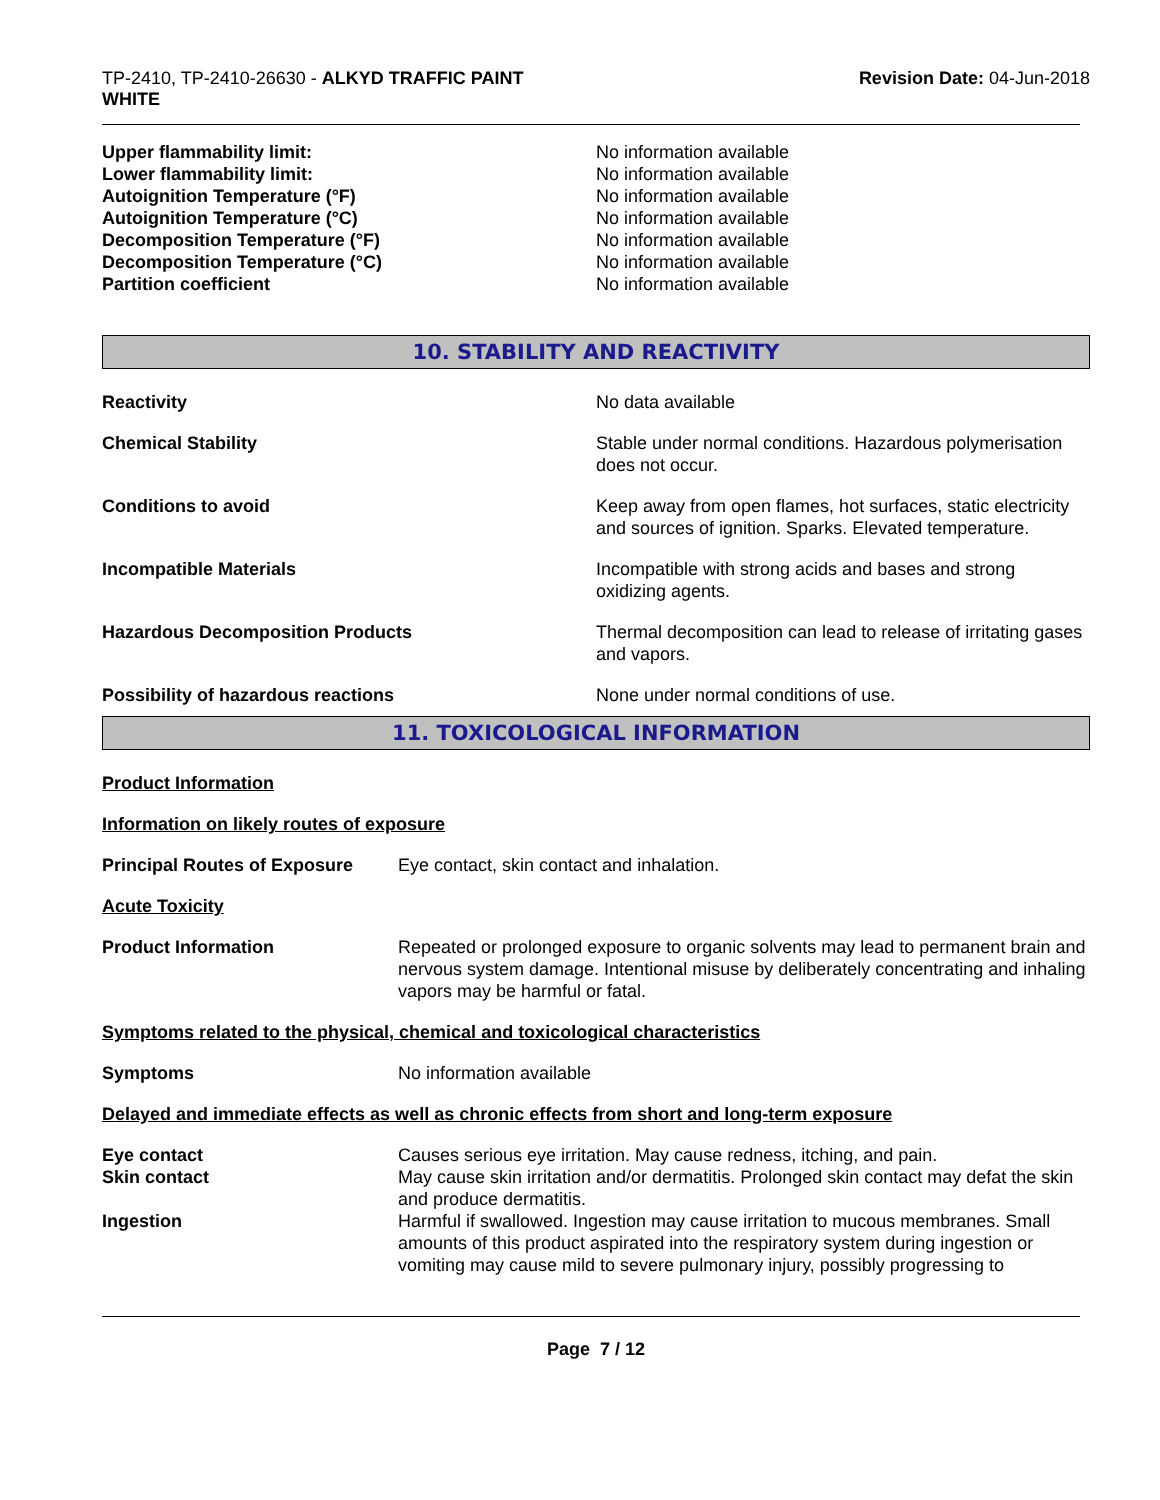TP-2410, TP-2410-26630 - ALKYD TRAFFIC PAINT
WHITE
Revision Date: 04-Jun-2018
| Upper flammability limit: | No information available |
| Lower flammability limit: | No information available |
| Autoignition Temperature (°F) | No information available |
| Autoignition Temperature (°C) | No information available |
| Decomposition Temperature (°F) | No information available |
| Decomposition Temperature (°C) | No information available |
| Partition coefficient | No information available |
10. STABILITY AND REACTIVITY
| Reactivity | No data available |
| Chemical Stability | Stable under normal conditions. Hazardous polymerisation does not occur. |
| Conditions to avoid | Keep away from open flames, hot surfaces, static electricity and sources of ignition. Sparks. Elevated temperature. |
| Incompatible Materials | Incompatible with strong acids and bases and strong oxidizing agents. |
| Hazardous Decomposition Products | Thermal decomposition can lead to release of irritating gases and vapors. |
| Possibility of hazardous reactions | None under normal conditions of use. |
11. TOXICOLOGICAL INFORMATION
Product Information
Information on likely routes of exposure
| Principal Routes of Exposure | Eye contact, skin contact and inhalation. |
Acute Toxicity
| Product Information | Repeated or prolonged exposure to organic solvents may lead to permanent brain and nervous system damage. Intentional misuse by deliberately concentrating and inhaling vapors may be harmful or fatal. |
Symptoms related to the physical, chemical and toxicological characteristics
| Symptoms | No information available |
Delayed and immediate effects as well as chronic effects from short and long-term exposure
| Eye contact | Causes serious eye irritation. May cause redness, itching, and pain. |
| Skin contact | May cause skin irritation and/or dermatitis. Prolonged skin contact may defat the skin and produce dermatitis. |
| Ingestion | Harmful if swallowed. Ingestion may cause irritation to mucous membranes. Small amounts of this product aspirated into the respiratory system during ingestion or vomiting may cause mild to severe pulmonary injury, possibly progressing to |
Page 7 / 12